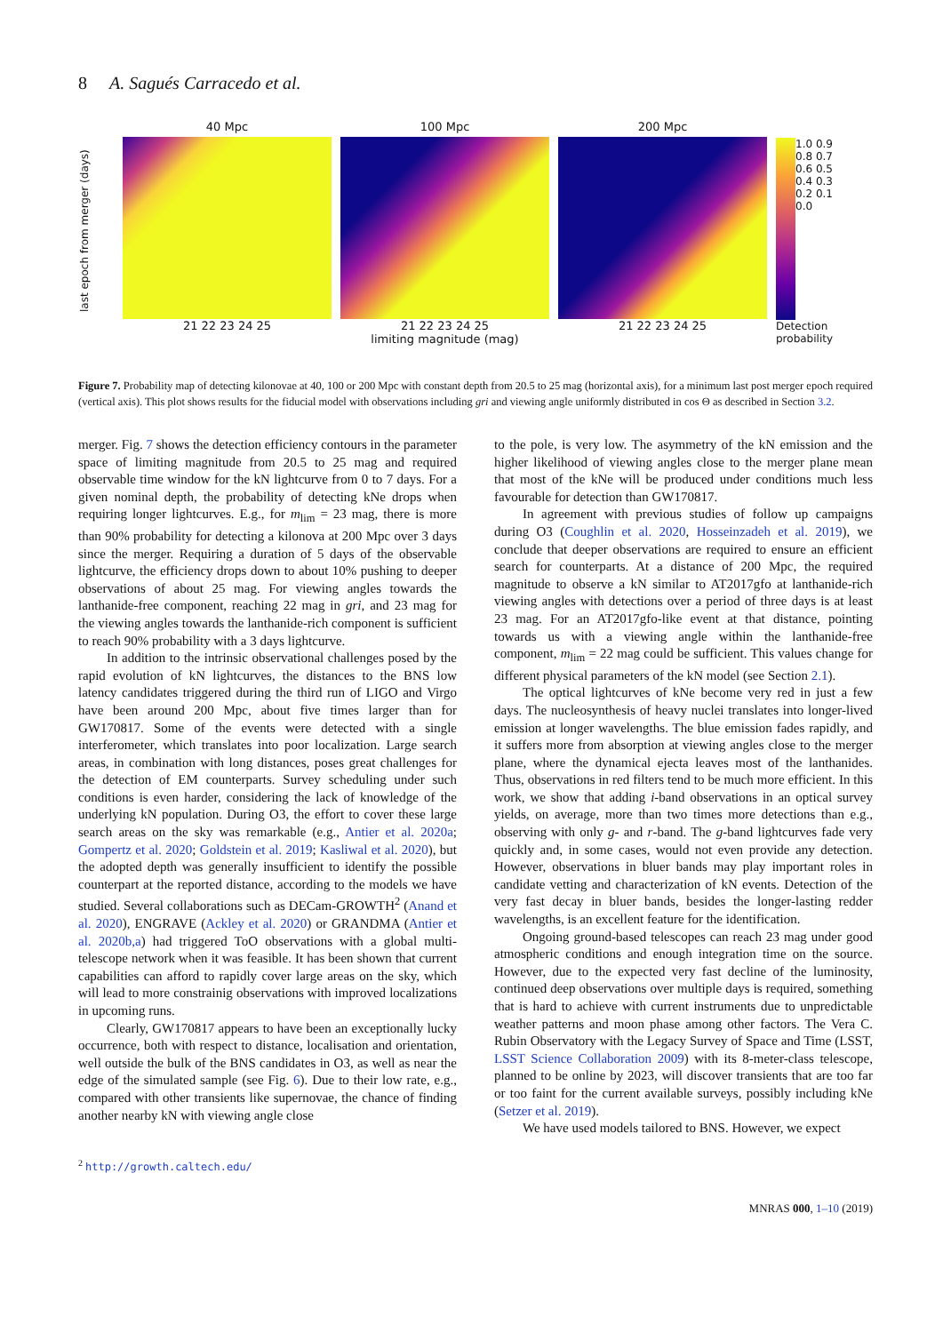8 A. Sagués Carracedo et al.
last epoch from merger (days)
40 Mpc
21 22 23 24 25
100 Mpc
21 22 23 24 25
limiting magnitude (mag)
200 Mpc
21 22 23 24 25
1.0 0.9 0.8 0.7 0.6 0.5 0.4 0.3 0.2 0.1 0.0 Detection probability
Figure 7. Probability map of detecting kilonovae at 40, 100 or 200 Mpc with constant depth from 20.5 to 25 mag (horizontal axis), for a minimum last post merger epoch required (vertical axis). This plot shows results for the fiducial model with observations including gri and viewing angle uniformly distributed in cos Θ as described in Section 3.2.
merger. Fig. 7 shows the detection efficiency contours in the parameter space of limiting magnitude from 20.5 to 25 mag and required observable time window for the kN lightcurve from 0 to 7 days. For a given nominal depth, the probability of detecting kNe drops when requiring longer lightcurves. E.g., for m<sub>lim</sub> = 23 mag, there is more than 90% probability for detecting a kilonova at 200 Mpc over 3 days since the merger. Requiring a duration of 5 days of the observable lightcurve, the efficiency drops down to about 10% pushing to deeper observations of about 25 mag. For viewing angles towards the lanthanide-free component, reaching 22 mag in gri, and 23 mag for the viewing angles towards the lanthanide-rich component is sufficient to reach 90% probability with a 3 days lightcurve.
In addition to the intrinsic observational challenges posed by the rapid evolution of kN lightcurves, the distances to the BNS low latency candidates triggered during the third run of LIGO and Virgo have been around 200 Mpc, about five times larger than for GW170817. Some of the events were detected with a single interferometer, which translates into poor localization. Large search areas, in combination with long distances, poses great challenges for the detection of EM counterparts. Survey scheduling under such conditions is even harder, considering the lack of knowledge of the underlying kN population. During O3, the effort to cover these large search areas on the sky was remarkable (e.g., Antier et al. 2020a; Gompertz et al. 2020; Goldstein et al. 2019; Kasliwal et al. 2020), but the adopted depth was generally insufficient to identify the possible counterpart at the reported distance, according to the models we have studied. Several collaborations such as DECam-GROWTH<sup>2</sup> (Anand et al. 2020), ENGRAVE (Ackley et al. 2020) or GRANDMA (Antier et al. 2020b,a) had triggered ToO observations with a global multi-telescope network when it was feasible. It has been shown that current capabilities can afford to rapidly cover large areas on the sky, which will lead to more constrainig observations with improved localizations in upcoming runs.
Clearly, GW170817 appears to have been an exceptionally lucky occurrence, both with respect to distance, localisation and orientation, well outside the bulk of the BNS candidates in O3, as well as near the edge of the simulated sample (see Fig. 6). Due to their low rate, e.g., compared with other transients like supernovae, the chance of finding another nearby kN with viewing angle close
<sup>2</sup> http://growth.caltech.edu/
to the pole, is very low. The asymmetry of the kN emission and the higher likelihood of viewing angles close to the merger plane mean that most of the kNe will be produced under conditions much less favourable for detection than GW170817.
In agreement with previous studies of follow up campaigns during O3 (Coughlin et al. 2020, Hosseinzadeh et al. 2019), we conclude that deeper observations are required to ensure an efficient search for counterparts. At a distance of 200 Mpc, the required magnitude to observe a kN similar to AT2017gfo at lanthanide-rich viewing angles with detections over a period of three days is at least 23 mag. For an AT2017gfo-like event at that distance, pointing towards us with a viewing angle within the lanthanide-free component, m<sub>lim</sub> = 22 mag could be sufficient. This values change for different physical parameters of the kN model (see Section 2.1).
The optical lightcurves of kNe become very red in just a few days. The nucleosynthesis of heavy nuclei translates into longer-lived emission at longer wavelengths. The blue emission fades rapidly, and it suffers more from absorption at viewing angles close to the merger plane, where the dynamical ejecta leaves most of the lanthanides. Thus, observations in red filters tend to be much more efficient. In this work, we show that adding i-band observations in an optical survey yields, on average, more than two times more detections than e.g., observing with only g- and r-band. The g-band lightcurves fade very quickly and, in some cases, would not even provide any detection. However, observations in bluer bands may play important roles in candidate vetting and characterization of kN events. Detection of the very fast decay in bluer bands, besides the longer-lasting redder wavelengths, is an excellent feature for the identification.
Ongoing ground-based telescopes can reach 23 mag under good atmospheric conditions and enough integration time on the source. However, due to the expected very fast decline of the luminosity, continued deep observations over multiple days is required, something that is hard to achieve with current instruments due to unpredictable weather patterns and moon phase among other factors. The Vera C. Rubin Observatory with the Legacy Survey of Space and Time (LSST, LSST Science Collaboration 2009) with its 8-meter-class telescope, planned to be online by 2023, will discover transients that are too far or too faint for the current available surveys, possibly including kNe (Setzer et al. 2019).
We have used models tailored to BNS. However, we expect
MNRAS 000, 1–10 (2019)